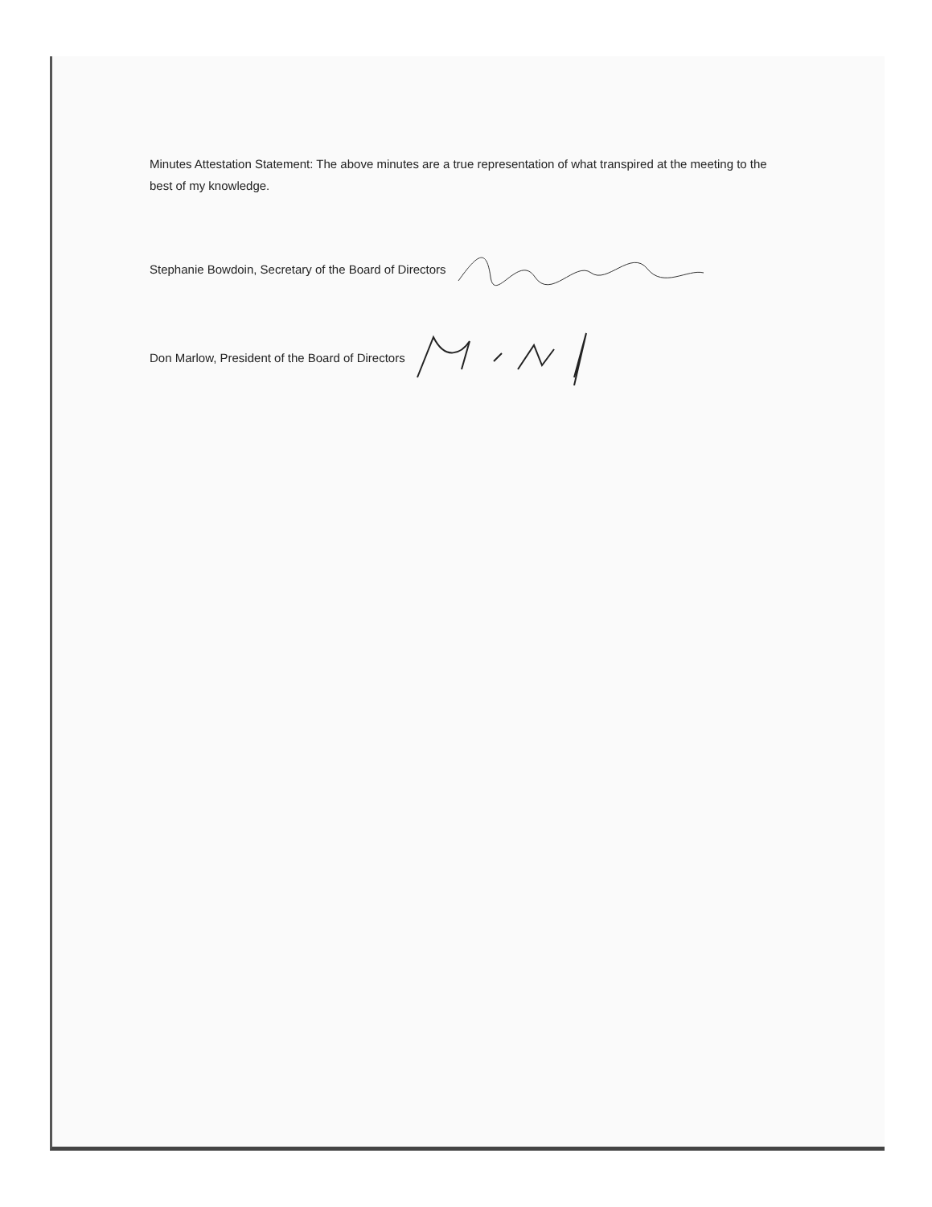Minutes Attestation Statement: The above minutes are a true representation of what transpired at the meeting to the best of my knowledge.
Stephanie Bowdoin, Secretary of the Board of Directors
Don Marlow, President of the Board of Directors